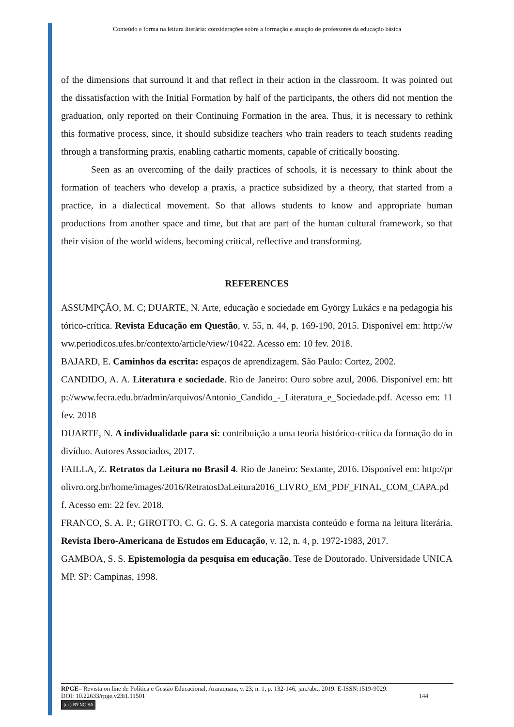Conteúdo e forma na leitura literária: considerações sobre a formação e atuação de professores da educação básica
of the dimensions that surround it and that reflect in their action in the classroom. It was pointed out the dissatisfaction with the Initial Formation by half of the participants, the others did not mention the graduation, only reported on their Continuing Formation in the area. Thus, it is necessary to rethink this formative process, since, it should subsidize teachers who train readers to teach students reading through a transforming praxis, enabling cathartic moments, capable of critically boosting.
Seen as an overcoming of the daily practices of schools, it is necessary to think about the formation of teachers who develop a praxis, a practice subsidized by a theory, that started from a practice, in a dialectical movement. So that allows students to know and appropriate human productions from another space and time, but that are part of the human cultural framework, so that their vision of the world widens, becoming critical, reflective and transforming.
REFERENCES
ASSUMPÇÃO, M. C; DUARTE, N. Arte, educação e sociedade em György Lukács e na pedagogia histórico-crítica. Revista Educação em Questão, v. 55, n. 44, p. 169-190, 2015. Disponível em: http://www.periodicos.ufes.br/contexto/article/view/10422. Acesso em: 10 fev. 2018.
BAJARD, E. Caminhos da escrita: espaços de aprendizagem. São Paulo: Cortez, 2002.
CANDIDO, A. A. Literatura e sociedade. Rio de Janeiro: Ouro sobre azul, 2006. Disponível em: http://www.fecra.edu.br/admin/arquivos/Antonio_Candido_-_Literatura_e_Sociedade.pdf. Acesso em: 11 fev. 2018
DUARTE, N. A individualidade para si: contribuição a uma teoria histórico-crítica da formação do indivíduo. Autores Associados, 2017.
FAILLA, Z. Retratos da Leitura no Brasil 4. Rio de Janeiro: Sextante, 2016. Disponível em: http://prolivro.org.br/home/images/2016/RetratosDaLeitura2016_LIVRO_EM_PDF_FINAL_COM_CAPA.pdf. Acesso em: 22 fev. 2018.
FRANCO, S. A. P.; GIROTTO, C. G. G. S. A categoria marxista conteúdo e forma na leitura literária. Revista Ibero-Americana de Estudos em Educação, v. 12, n. 4, p. 1972-1983, 2017.
GAMBOA, S. S. Epistemologia da pesquisa em educação. Tese de Doutorado. Universidade UNICAMP. SP: Campinas, 1998.
RPGE– Revista on line de Política e Gestão Educacional, Araraquara, v. 23, n. 1, p. 132-146, jan./abr., 2019. E-ISSN:1519-9029.
DOI: 10.22633/rpge.v23i1.11501 144
(cc) BY-NC-SA